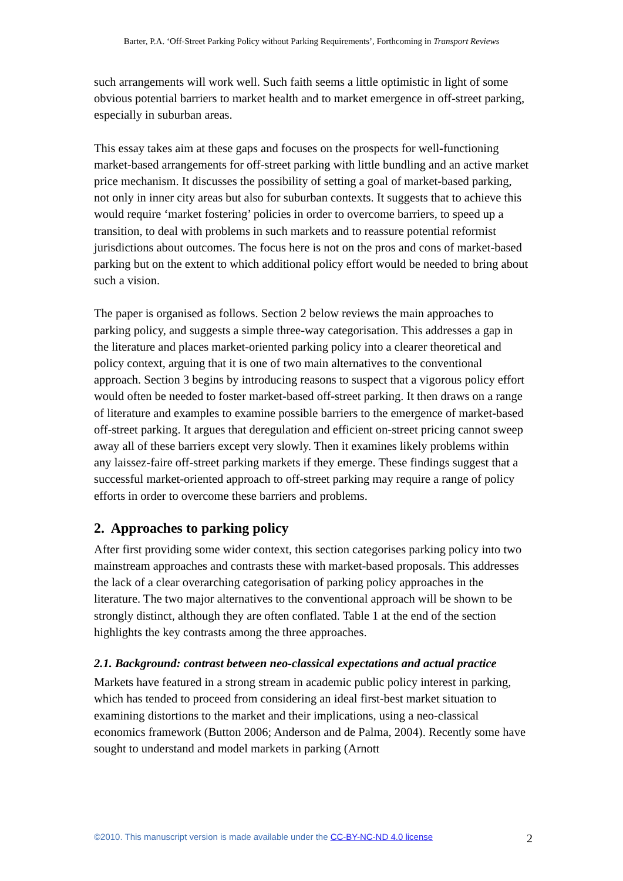Barter, P.A. ‘Off-Street Parking Policy without Parking Requirements’, Forthcoming in Transport Reviews
such arrangements will work well. Such faith seems a little optimistic in light of some obvious potential barriers to market health and to market emergence in off-street parking, especially in suburban areas.
This essay takes aim at these gaps and focuses on the prospects for well-functioning market-based arrangements for off-street parking with little bundling and an active market price mechanism. It discusses the possibility of setting a goal of market-based parking, not only in inner city areas but also for suburban contexts. It suggests that to achieve this would require ‘market fostering’ policies in order to overcome barriers, to speed up a transition, to deal with problems in such markets and to reassure potential reformist jurisdictions about outcomes. The focus here is not on the pros and cons of market-based parking but on the extent to which additional policy effort would be needed to bring about such a vision.
The paper is organised as follows. Section 2 below reviews the main approaches to parking policy, and suggests a simple three-way categorisation. This addresses a gap in the literature and places market-oriented parking policy into a clearer theoretical and policy context, arguing that it is one of two main alternatives to the conventional approach. Section 3 begins by introducing reasons to suspect that a vigorous policy effort would often be needed to foster market-based off-street parking. It then draws on a range of literature and examples to examine possible barriers to the emergence of market-based off-street parking. It argues that deregulation and efficient on-street pricing cannot sweep away all of these barriers except very slowly. Then it examines likely problems within any laissez-faire off-street parking markets if they emerge. These findings suggest that a successful market-oriented approach to off-street parking may require a range of policy efforts in order to overcome these barriers and problems.
2. Approaches to parking policy
After first providing some wider context, this section categorises parking policy into two mainstream approaches and contrasts these with market-based proposals. This addresses the lack of a clear overarching categorisation of parking policy approaches in the literature. The two major alternatives to the conventional approach will be shown to be strongly distinct, although they are often conflated. Table 1 at the end of the section highlights the key contrasts among the three approaches.
2.1. Background: contrast between neo-classical expectations and actual practice
Markets have featured in a strong stream in academic public policy interest in parking, which has tended to proceed from considering an ideal first-best market situation to examining distortions to the market and their implications, using a neo-classical economics framework (Button 2006; Anderson and de Palma, 2004). Recently some have sought to understand and model markets in parking (Arnott
©2010. This manuscript version is made available under the CC-BY-NC-ND 4.0 license 2